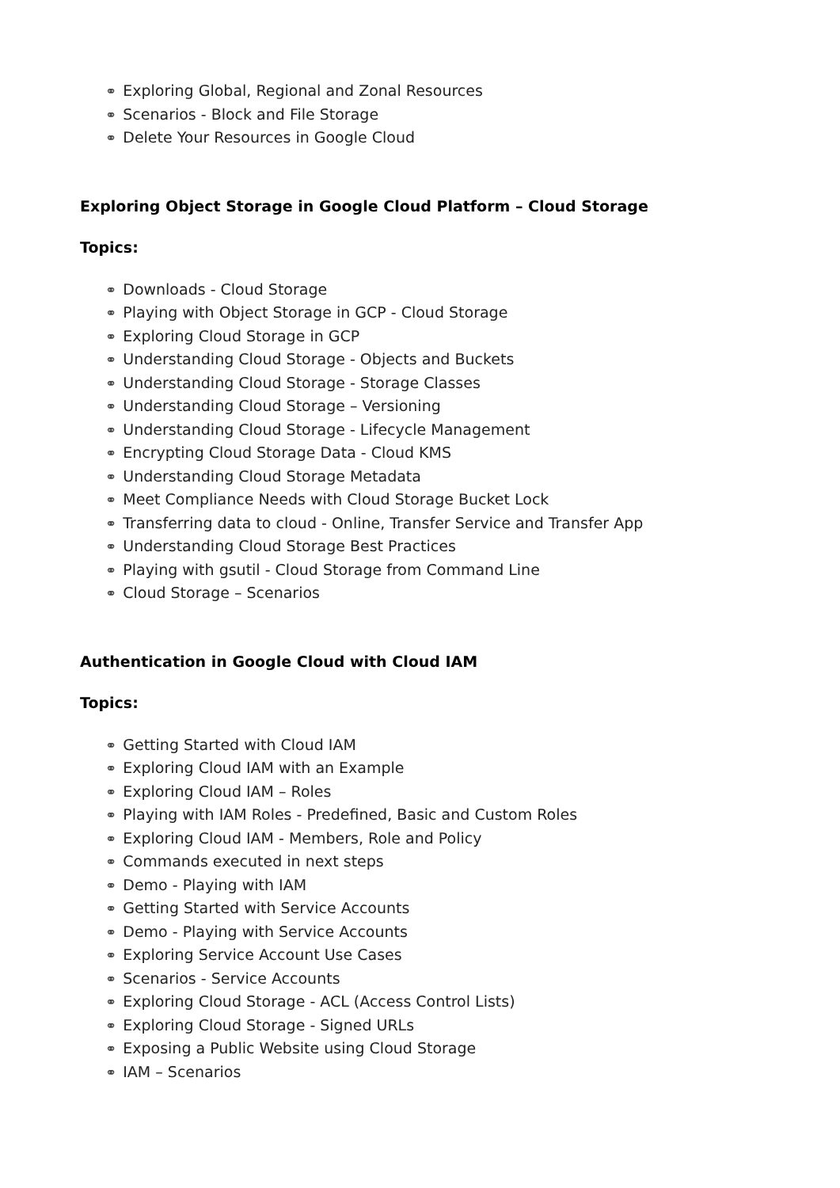⚭ Exploring Global, Regional and Zonal Resources
⚭ Scenarios - Block and File Storage
⚭ Delete Your Resources in Google Cloud
Exploring Object Storage in Google Cloud Platform – Cloud Storage
Topics:
⚭ Downloads - Cloud Storage
⚭ Playing with Object Storage in GCP - Cloud Storage
⚭ Exploring Cloud Storage in GCP
⚭ Understanding Cloud Storage - Objects and Buckets
⚭ Understanding Cloud Storage - Storage Classes
⚭ Understanding Cloud Storage – Versioning
⚭ Understanding Cloud Storage - Lifecycle Management
⚭ Encrypting Cloud Storage Data - Cloud KMS
⚭ Understanding Cloud Storage Metadata
⚭ Meet Compliance Needs with Cloud Storage Bucket Lock
⚭ Transferring data to cloud - Online, Transfer Service and Transfer App
⚭ Understanding Cloud Storage Best Practices
⚭ Playing with gsutil - Cloud Storage from Command Line
⚭ Cloud Storage – Scenarios
Authentication in Google Cloud with Cloud IAM
Topics:
⚭ Getting Started with Cloud IAM
⚭ Exploring Cloud IAM with an Example
⚭ Exploring Cloud IAM – Roles
⚭ Playing with IAM Roles - Predefined, Basic and Custom Roles
⚭ Exploring Cloud IAM - Members, Role and Policy
⚭ Commands executed in next steps
⚭ Demo - Playing with IAM
⚭ Getting Started with Service Accounts
⚭ Demo - Playing with Service Accounts
⚭ Exploring Service Account Use Cases
⚭ Scenarios - Service Accounts
⚭ Exploring Cloud Storage - ACL (Access Control Lists)
⚭ Exploring Cloud Storage - Signed URLs
⚭ Exposing a Public Website using Cloud Storage
⚭ IAM – Scenarios